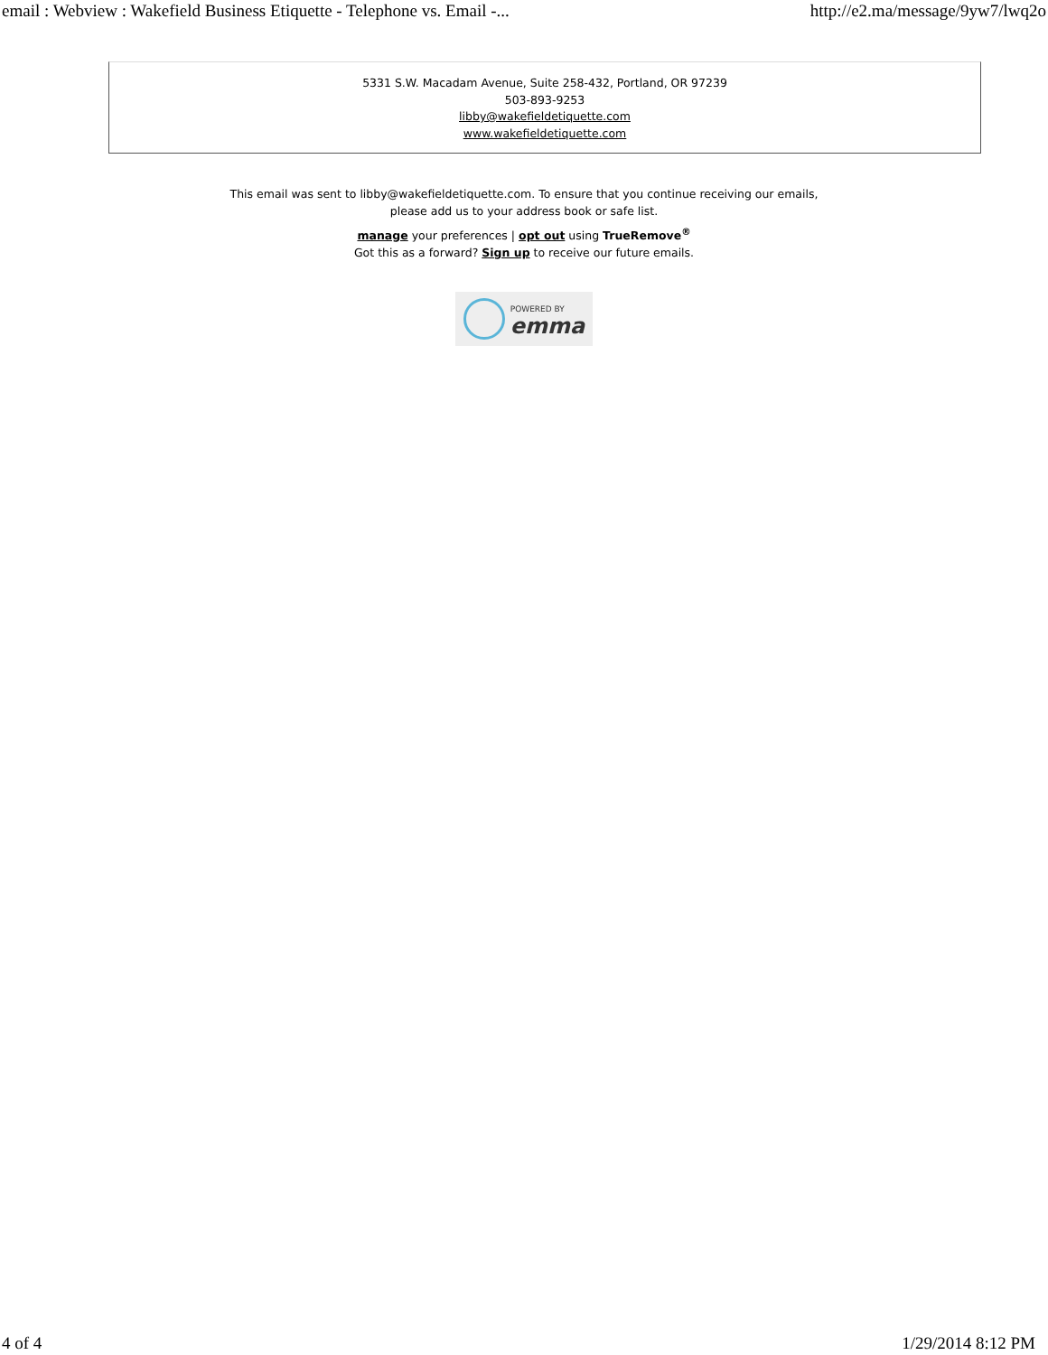email : Webview : Wakefield Business Etiquette - Telephone vs. Email -... http://e2.ma/message/9yw7/lwq2o
5331 S.W. Macadam Avenue, Suite 258-432, Portland, OR 97239
503-893-9253
libby@wakefieldetiquette.com
www.wakefieldetiquette.com
This email was sent to libby@wakefieldetiquette.com. To ensure that you continue receiving our emails,
please add us to your address book or safe list.
manage your preferences | opt out using TrueRemove<sup>®</sup>
Got this as a forward? Sign up to receive our future emails.
POWERED BY
emma
4 of 4 1/29/2014 8:12 PM